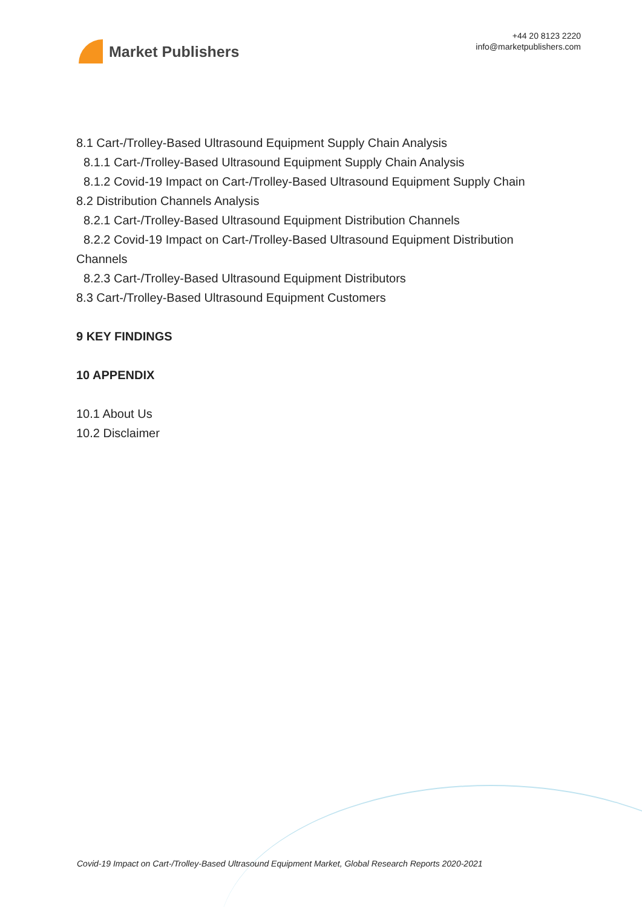Market Publishers
+44 20 8123 2220
info@marketpublishers.com
8.1 Cart-/Trolley-Based Ultrasound Equipment Supply Chain Analysis
8.1.1 Cart-/Trolley-Based Ultrasound Equipment Supply Chain Analysis
8.1.2 Covid-19 Impact on Cart-/Trolley-Based Ultrasound Equipment Supply Chain
8.2 Distribution Channels Analysis
8.2.1 Cart-/Trolley-Based Ultrasound Equipment Distribution Channels
8.2.2 Covid-19 Impact on Cart-/Trolley-Based Ultrasound Equipment Distribution
Channels
8.2.3 Cart-/Trolley-Based Ultrasound Equipment Distributors
8.3 Cart-/Trolley-Based Ultrasound Equipment Customers
9 KEY FINDINGS
10 APPENDIX
10.1 About Us
10.2 Disclaimer
Covid-19 Impact on Cart-/Trolley-Based Ultrasound Equipment Market, Global Research Reports 2020-2021